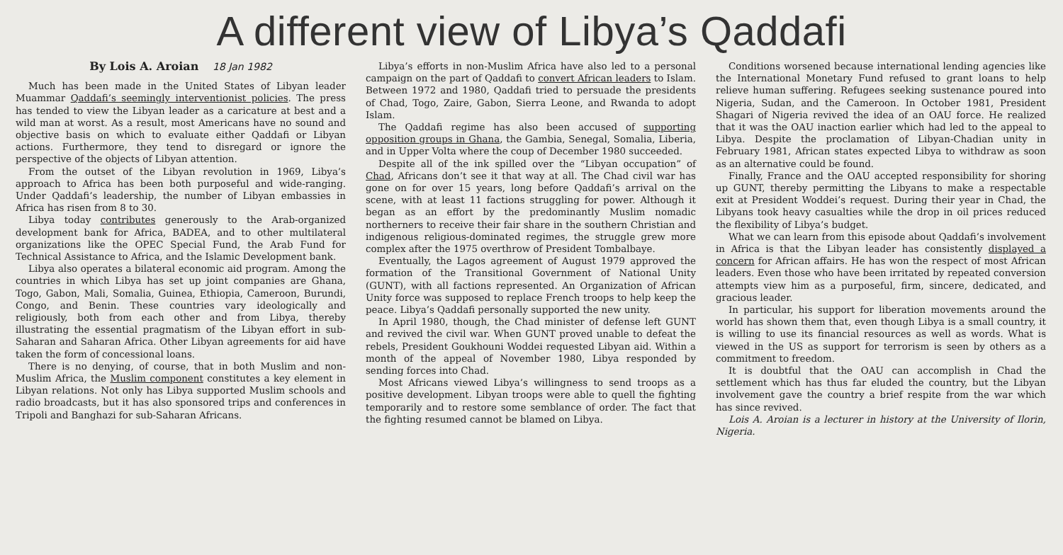A different view of Libya’s Qaddafi
By Lois A. Aroian 18 Jan 1982
Much has been made in the United States of Libyan leader Muammar Qaddafi’s seemingly interventionist policies. The press has tended to view the Libyan leader as a caricature at best and a wild man at worst. As a result, most Americans have no sound and objective basis on which to evaluate either Qaddafi or Libyan actions. Furthermore, they tend to disregard or ignore the perspective of the objects of Libyan attention.
From the outset of the Libyan revolution in 1969, Libya’s approach to Africa has been both purposeful and wide-ranging. Under Qaddafi’s leadership, the number of Libyan embassies in Africa has risen from 8 to 30.
Libya today contributes generously to the Arab-organized development bank for Africa, BADEA, and to other multilateral organizations like the OPEC Special Fund, the Arab Fund for Technical Assistance to Africa, and the Islamic Development bank.
Libya also operates a bilateral economic aid program. Among the countries in which Libya has set up joint companies are Ghana, Togo, Gabon, Mali, Somalia, Guinea, Ethiopia, Cameroon, Burundi, Congo, and Benin. These countries vary ideologically and religiously, both from each other and from Libya, thereby illustrating the essential pragmatism of the Libyan effort in sub-Saharan and Saharan Africa. Other Libyan agreements for aid have taken the form of concessional loans.
There is no denying, of course, that in both Muslim and non-Muslim Africa, the Muslim component constitutes a key element in Libyan relations. Not only has Libya supported Muslim schools and radio broadcasts, but it has also sponsored trips and conferences in Tripoli and Banghazi for sub-Saharan Africans.
Libya’s efforts in non-Muslim Africa have also led to a personal campaign on the part of Qaddafi to convert African leaders to Islam. Between 1972 and 1980, Qaddafi tried to persuade the presidents of Chad, Togo, Zaire, Gabon, Sierra Leone, and Rwanda to adopt Islam.
The Qaddafi regime has also been accused of supporting opposition groups in Ghana, the Gambia, Senegal, Somalia, Liberia, and in Upper Volta where the coup of December 1980 succeeded.
Despite all of the ink spilled over the “Libyan occupation” of Chad, Africans don’t see it that way at all. The Chad civil war has gone on for over 15 years, long before Qaddafi’s arrival on the scene, with at least 11 factions struggling for power. Although it began as an effort by the predominantly Muslim nomadic northerners to receive their fair share in the southern Christian and indigenous religious-dominated regimes, the struggle grew more complex after the 1975 overthrow of President Tombalbaye.
Eventually, the Lagos agreement of August 1979 approved the formation of the Transitional Government of National Unity (GUNT), with all factions represented. An Organization of African Unity force was supposed to replace French troops to help keep the peace. Libya’s Qaddafi personally supported the new unity.
In April 1980, though, the Chad minister of defense left GUNT and revived the civil war. When GUNT proved unable to defeat the rebels, President Goukhouni Woddei requested Libyan aid. Within a month of the appeal of November 1980, Libya responded by sending forces into Chad.
Most Africans viewed Libya’s willingness to send troops as a positive development. Libyan troops were able to quell the fighting temporarily and to restore some semblance of order. The fact that the fighting resumed cannot be blamed on Libya.
Conditions worsened because international lending agencies like the International Monetary Fund refused to grant loans to help relieve human suffering. Refugees seeking sustenance poured into Nigeria, Sudan, and the Cameroon. In October 1981, President Shagari of Nigeria revived the idea of an OAU force. He realized that it was the OAU inaction earlier which had led to the appeal to Libya. Despite the proclamation of Libyan-Chadian unity in February 1981, African states expected Libya to withdraw as soon as an alternative could be found.
Finally, France and the OAU accepted responsibility for shoring up GUNT, thereby permitting the Libyans to make a respectable exit at President Woddei’s request. During their year in Chad, the Libyans took heavy casualties while the drop in oil prices reduced the flexibility of Libya’s budget.
What we can learn from this episode about Qaddafi’s involvement in Africa is that the Libyan leader has consistently displayed a concern for African affairs. He has won the respect of most African leaders. Even those who have been irritated by repeated conversion attempts view him as a purposeful, firm, sincere, dedicated, and gracious leader.
In particular, his support for liberation movements around the world has shown them that, even though Libya is a small country, it is willing to use its financial resources as well as words. What is viewed in the US as support for terrorism is seen by others as a commitment to freedom.
It is doubtful that the OAU can accomplish in Chad the settlement which has thus far eluded the country, but the Libyan involvement gave the country a brief respite from the war which has since revived.
Lois A. Aroian is a lecturer in history at the University of Ilorin, Nigeria.